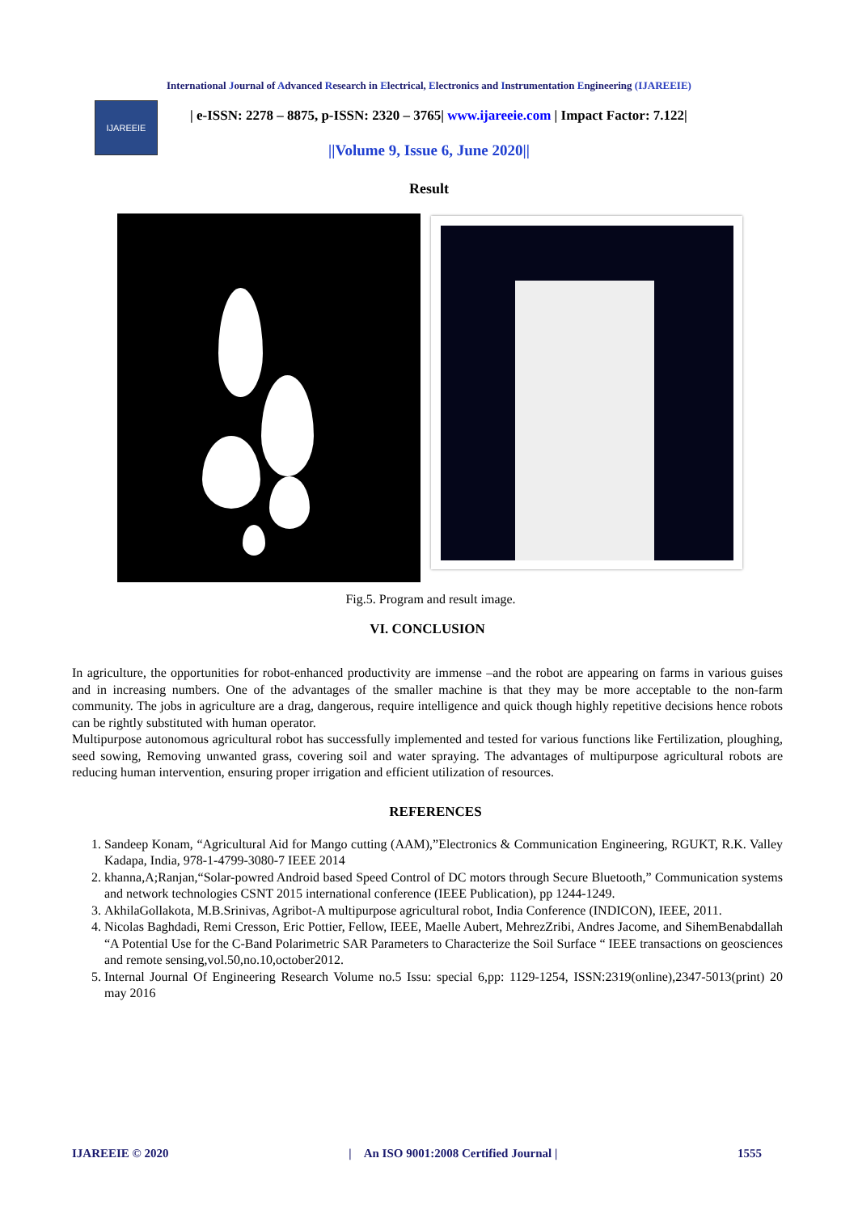International Journal of Advanced Research in Electrical, Electronics and Instrumentation Engineering (IJAREEIE)
IJAREEIE
| e-ISSN: 2278 – 8875, p-ISSN: 2320 – 3765| www.ijareeie.com | Impact Factor: 7.122|
||Volume 9, Issue 6, June 2020||
Result
Fig.5. Program and result image.
VI. CONCLUSION
In agriculture, the opportunities for robot-enhanced productivity are immense –and the robot are appearing on farms in various guises and in increasing numbers. One of the advantages of the smaller machine is that they may be more acceptable to the non-farm community. The jobs in agriculture are a drag, dangerous, require intelligence and quick though highly repetitive decisions hence robots can be rightly substituted with human operator.
Multipurpose autonomous agricultural robot has successfully implemented and tested for various functions like Fertilization, ploughing, seed sowing, Removing unwanted grass, covering soil and water spraying. The advantages of multipurpose agricultural robots are reducing human intervention, ensuring proper irrigation and efficient utilization of resources.
REFERENCES
1. Sandeep Konam, “Agricultural Aid for Mango cutting (AAM),”Electronics & Communication Engineering, RGUKT, R.K. Valley Kadapa, India, 978-1-4799-3080-7 IEEE 2014
2. khanna,A;Ranjan,“Solar-powred Android based Speed Control of DC motors through Secure Bluetooth,” Communication systems and network technologies CSNT 2015 international conference (IEEE Publication), pp 1244-1249.
3. AkhilaGollakota, M.B.Srinivas, Agribot-A multipurpose agricultural robot, India Conference (INDICON), IEEE, 2011.
4. Nicolas Baghdadi, Remi Cresson, Eric Pottier, Fellow, IEEE, Maelle Aubert, MehrezZribi, Andres Jacome, and SihemBenabdallah “A Potential Use for the C-Band Polarimetric SAR Parameters to Characterize the Soil Surface “ IEEE transactions on geosciences and remote sensing,vol.50,no.10,october2012.
5. Internal Journal Of Engineering Research Volume no.5 Issu: special 6,pp: 1129-1254, ISSN:2319(online),2347-5013(print) 20 may 2016
IJAREEIE © 2020 | An ISO 9001:2008 Certified Journal | 1555